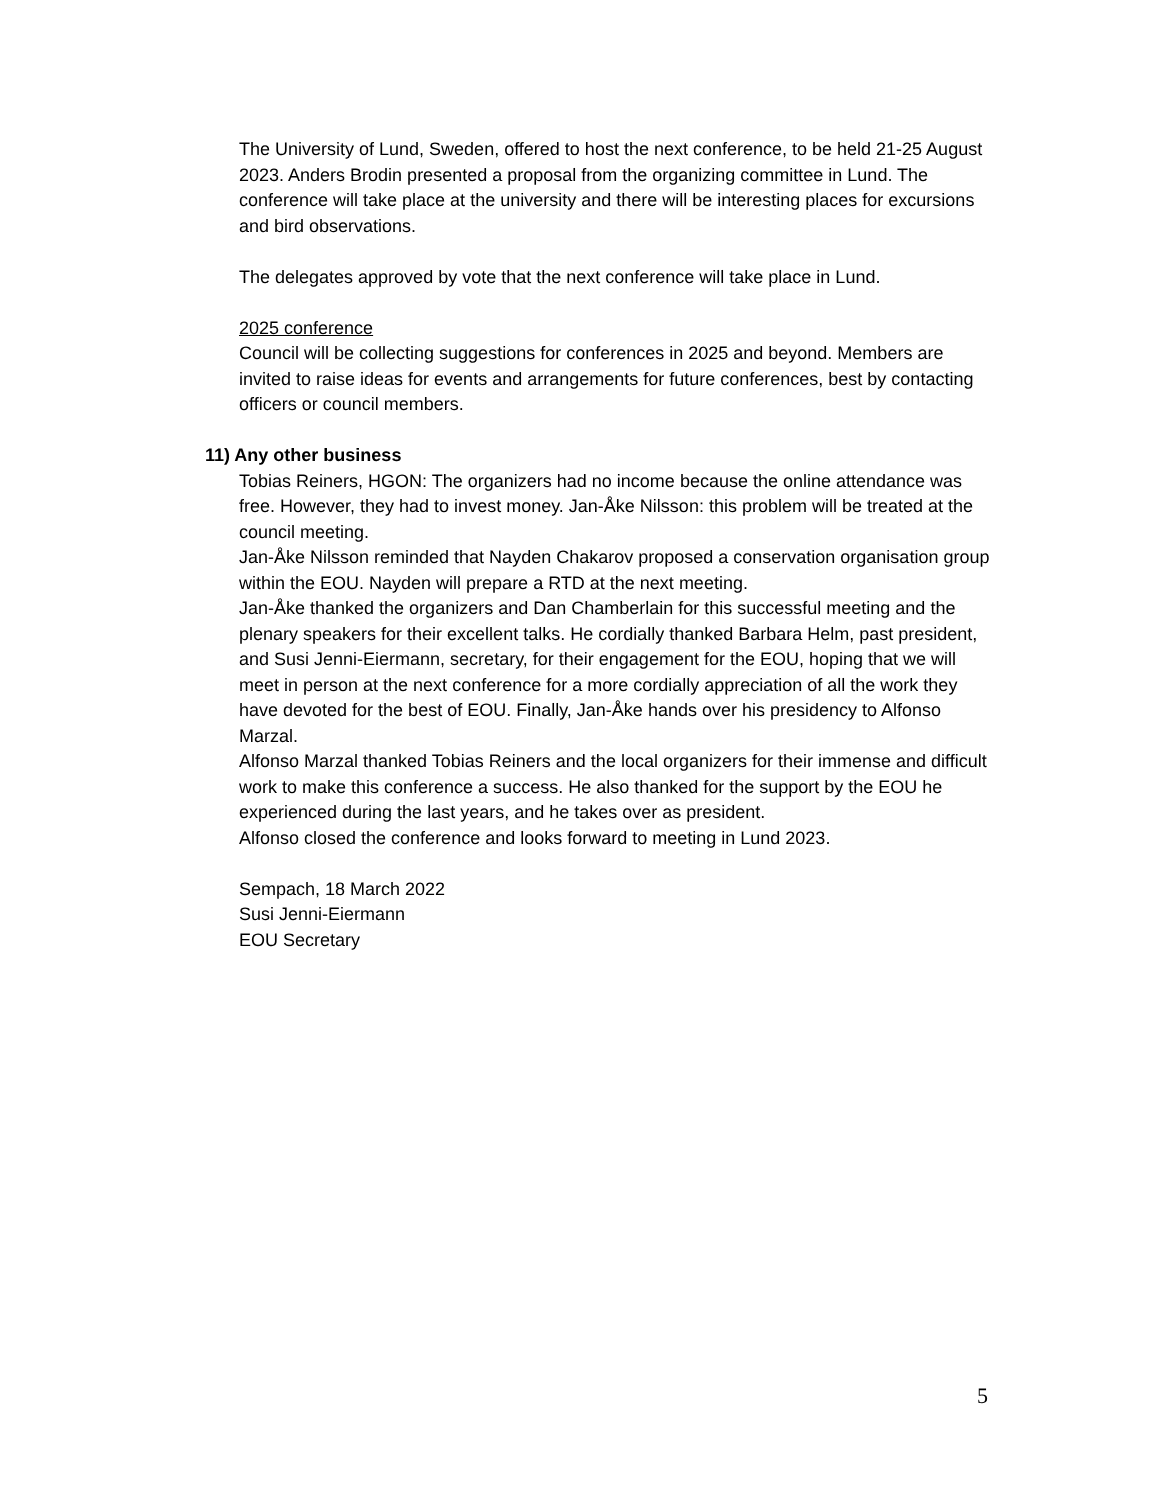The University of Lund, Sweden, offered to host the next conference, to be held 21-25 August 2023. Anders Brodin presented a proposal from the organizing committee in Lund. The conference will take place at the university and there will be interesting places for excursions and bird observations.
The delegates approved by vote that the next conference will take place in Lund.
2025 conference
Council will be collecting suggestions for conferences in 2025 and beyond. Members are invited to raise ideas for events and arrangements for future conferences, best by contacting officers or council members.
11) Any other business
Tobias Reiners, HGON: The organizers had no income because the online attendance was free. However, they had to invest money. Jan-Åke Nilsson: this problem will be treated at the council meeting.
Jan-Åke Nilsson reminded that Nayden Chakarov proposed a conservation organisation group within the EOU. Nayden will prepare a RTD at the next meeting.
Jan-Åke thanked the organizers and Dan Chamberlain for this successful meeting and the plenary speakers for their excellent talks. He cordially thanked Barbara Helm, past president, and Susi Jenni-Eiermann, secretary, for their engagement for the EOU, hoping that we will meet in person at the next conference for a more cordially appreciation of all the work they have devoted for the best of EOU. Finally, Jan-Åke hands over his presidency to Alfonso Marzal.
Alfonso Marzal thanked Tobias Reiners and the local organizers for their immense and difficult work to make this conference a success. He also thanked for the support by the EOU he experienced during the last years, and he takes over as president.
Alfonso closed the conference and looks forward to meeting in Lund 2023.
Sempach, 18 March 2022
Susi Jenni-Eiermann
EOU Secretary
5